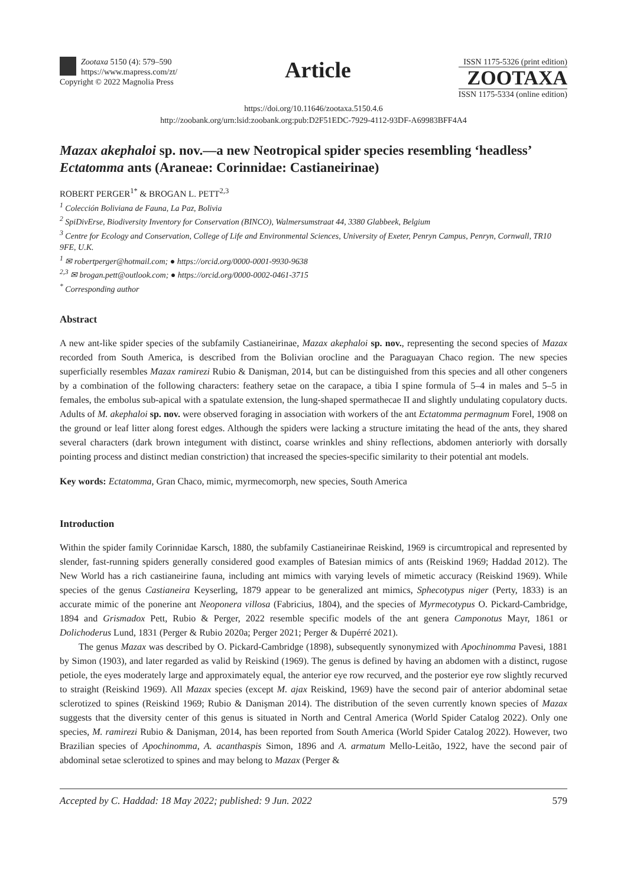Zootaxa 5150 (4): 579–590
https://www.mapress.com/zt/
Copyright © 2022 Magnolia Press
Article
ISSN 1175-5326 (print edition)
ZOOTAXA
ISSN 1175-5334 (online edition)
https://doi.org/10.11646/zootaxa.5150.4.6
http://zoobank.org/urn:lsid:zoobank.org:pub:D2F51EDC-7929-4112-93DF-A69983BFF4A4
Mazax akephaloi sp. nov.—a new Neotropical spider species resembling ‘headless’ Ectatomma ants (Araneae: Corinnidae: Castianeirinae)
ROBERT PERGER<sup>1*</sup> & BROGAN L. PETT<sup>2,3</sup>
<sup>1</sup> Colección Boliviana de Fauna, La Paz, Bolivia
<sup>2</sup> SpiDivErse, Biodiversity Inventory for Conservation (BINCO), Walmersumstraat 44, 3380 Glabbeek, Belgium
<sup>3</sup> Centre for Ecology and Conservation, College of Life and Environmental Sciences, University of Exeter, Penryn Campus, Penryn, Cornwall, TR10 9FE, U.K.
<sup>1</sup> ✉ robertperger@hotmail.com; ● https://orcid.org/0000-0001-9930-9638
<sup>2,3</sup> ✉ brogan.pett@outlook.com; ● https://orcid.org/0000-0002-0461-3715
<sup>*</sup> Corresponding author
Abstract
A new ant-like spider species of the subfamily Castianeirinae, Mazax akephaloi sp. nov., representing the second species of Mazax recorded from South America, is described from the Bolivian orocline and the Paraguayan Chaco region. The new species superficially resembles Mazax ramirezi Rubio & Danişman, 2014, but can be distinguished from this species and all other congeners by a combination of the following characters: feathery setae on the carapace, a tibia I spine formula of 5–4 in males and 5–5 in females, the embolus sub-apical with a spatulate extension, the lung-shaped spermathecae II and slightly undulating copulatory ducts. Adults of M. akephaloi sp. nov. were observed foraging in association with workers of the ant Ectatomma permagnum Forel, 1908 on the ground or leaf litter along forest edges. Although the spiders were lacking a structure imitating the head of the ants, they shared several characters (dark brown integument with distinct, coarse wrinkles and shiny reflections, abdomen anteriorly with dorsally pointing process and distinct median constriction) that increased the species-specific similarity to their potential ant models.
Key words: Ectatomma, Gran Chaco, mimic, myrmecomorph, new species, South America
Introduction
Within the spider family Corinnidae Karsch, 1880, the subfamily Castianeirinae Reiskind, 1969 is circumtropical and represented by slender, fast-running spiders generally considered good examples of Batesian mimics of ants (Reiskind 1969; Haddad 2012). The New World has a rich castianeirine fauna, including ant mimics with varying levels of mimetic accuracy (Reiskind 1969). While species of the genus Castianeira Keyserling, 1879 appear to be generalized ant mimics, Sphecotypus niger (Perty, 1833) is an accurate mimic of the ponerine ant Neoponera villosa (Fabricius, 1804), and the species of Myrmecotypus O. Pickard-Cambridge, 1894 and Grismadox Pett, Rubio & Perger, 2022 resemble specific models of the ant genera Camponotus Mayr, 1861 or Dolichoderus Lund, 1831 (Perger & Rubio 2020a; Perger 2021; Perger & Dupérré 2021).
The genus Mazax was described by O. Pickard-Cambridge (1898), subsequently synonymized with Apochinomma Pavesi, 1881 by Simon (1903), and later regarded as valid by Reiskind (1969). The genus is defined by having an abdomen with a distinct, rugose petiole, the eyes moderately large and approximately equal, the anterior eye row recurved, and the posterior eye row slightly recurved to straight (Reiskind 1969). All Mazax species (except M. ajax Reiskind, 1969) have the second pair of anterior abdominal setae sclerotized to spines (Reiskind 1969; Rubio & Danişman 2014). The distribution of the seven currently known species of Mazax suggests that the diversity center of this genus is situated in North and Central America (World Spider Catalog 2022). Only one species, M. ramirezi Rubio & Danişman, 2014, has been reported from South America (World Spider Catalog 2022). However, two Brazilian species of Apochinomma, A. acanthaspis Simon, 1896 and A. armatum Mello-Leitão, 1922, have the second pair of abdominal setae sclerotized to spines and may belong to Mazax (Perger &
Accepted by C. Haddad: 18 May 2022; published: 9 Jun. 2022 579